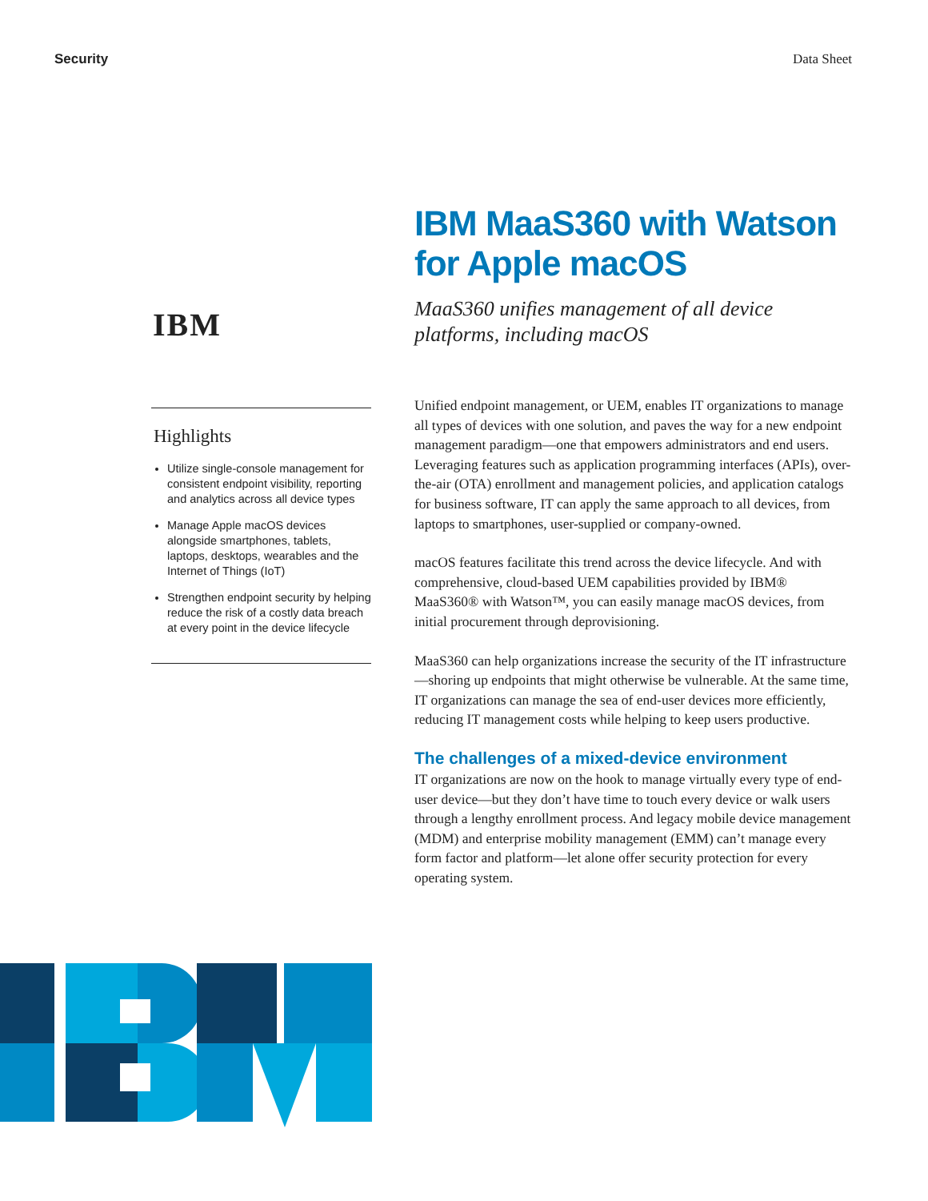Security Data Sheet
IBM
Highlights
Utilize single-console management for consistent endpoint visibility, reporting and analytics across all device types
Manage Apple macOS devices alongside smartphones, tablets, laptops, desktops, wearables and the Internet of Things (IoT)
Strengthen endpoint security by helping reduce the risk of a costly data breach at every point in the device lifecycle
IBM MaaS360 with Watson for Apple macOS
MaaS360 unifies management of all device platforms, including macOS
Unified endpoint management, or UEM, enables IT organizations to manage all types of devices with one solution, and paves the way for a new endpoint management paradigm—one that empowers administrators and end users. Leveraging features such as application programming interfaces (APIs), over-the-air (OTA) enrollment and management policies, and application catalogs for business software, IT can apply the same approach to all devices, from laptops to smartphones, user-supplied or company-owned.
macOS features facilitate this trend across the device lifecycle. And with comprehensive, cloud-based UEM capabilities provided by IBM® MaaS360® with Watson™, you can easily manage macOS devices, from initial procurement through deprovisioning.
MaaS360 can help organizations increase the security of the IT infrastructure—shoring up endpoints that might otherwise be vulnerable. At the same time, IT organizations can manage the sea of end-user devices more efficiently, reducing IT management costs while helping to keep users productive.
The challenges of a mixed-device environment
IT organizations are now on the hook to manage virtually every type of end-user device—but they don’t have time to touch every device or walk users through a lengthy enrollment process. And legacy mobile device management (MDM) and enterprise mobility management (EMM) can’t manage every form factor and platform—let alone offer security protection for every operating system.